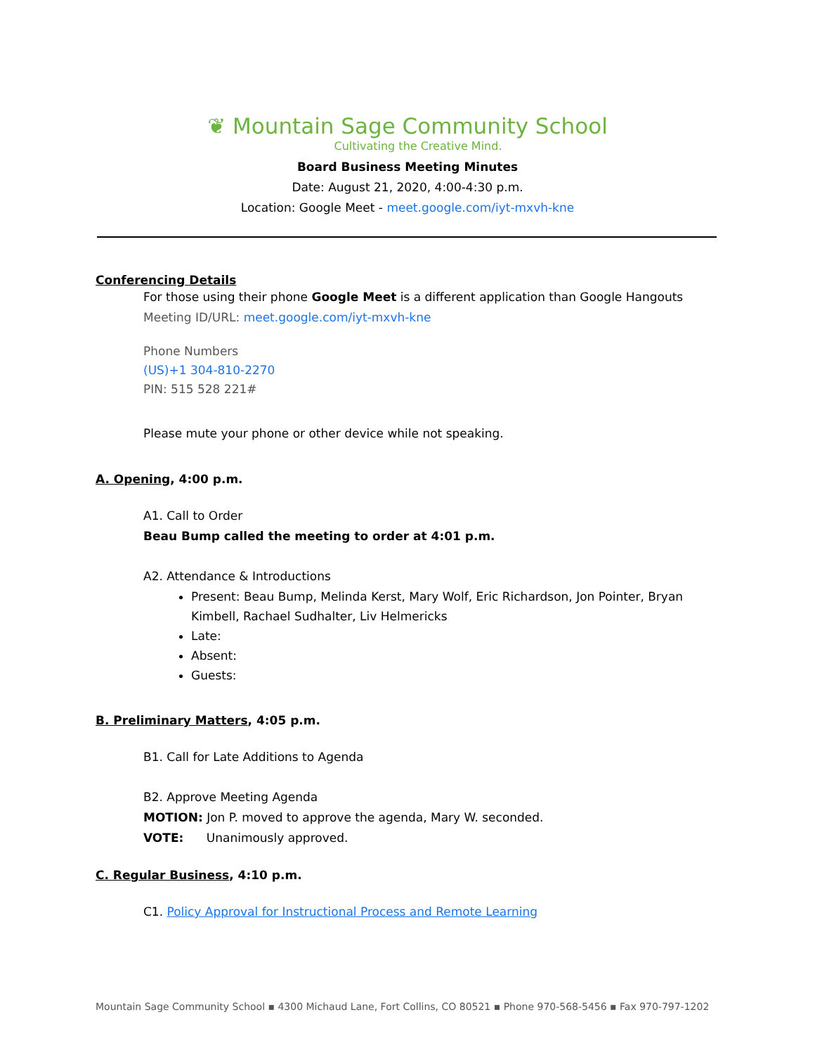❦ Mountain Sage Community School
Cultivating the Creative Mind.
Board Business Meeting Minutes
Date: August 21, 2020, 4:00-4:30 p.m.
Location: Google Meet - meet.google.com/iyt-mxvh-kne
Conferencing Details
For those using their phone Google Meet is a different application than Google Hangouts
Meeting ID/URL: meet.google.com/iyt-mxvh-kne
Phone Numbers
(US)+1 304-810-2270
PIN: 515 528 221#
Please mute your phone or other device while not speaking.
A. Opening, 4:00 p.m.
A1. Call to Order
Beau Bump called the meeting to order at 4:01 p.m.
A2. Attendance & Introductions
Present: Beau Bump, Melinda Kerst, Mary Wolf, Eric Richardson, Jon Pointer, Bryan Kimbell, Rachael Sudhalter, Liv Helmericks
Late:
Absent:
Guests:
B. Preliminary Matters, 4:05 p.m.
B1. Call for Late Additions to Agenda
B2. Approve Meeting Agenda
MOTION: Jon P. moved to approve the agenda, Mary W. seconded.
VOTE: Unanimously approved.
C. Regular Business, 4:10 p.m.
C1. Policy Approval for Instructional Process and Remote Learning
Mountain Sage Community School ▪ 4300 Michaud Lane, Fort Collins, CO 80521 ▪ Phone 970-568-5456 ▪ Fax 970-797-1202